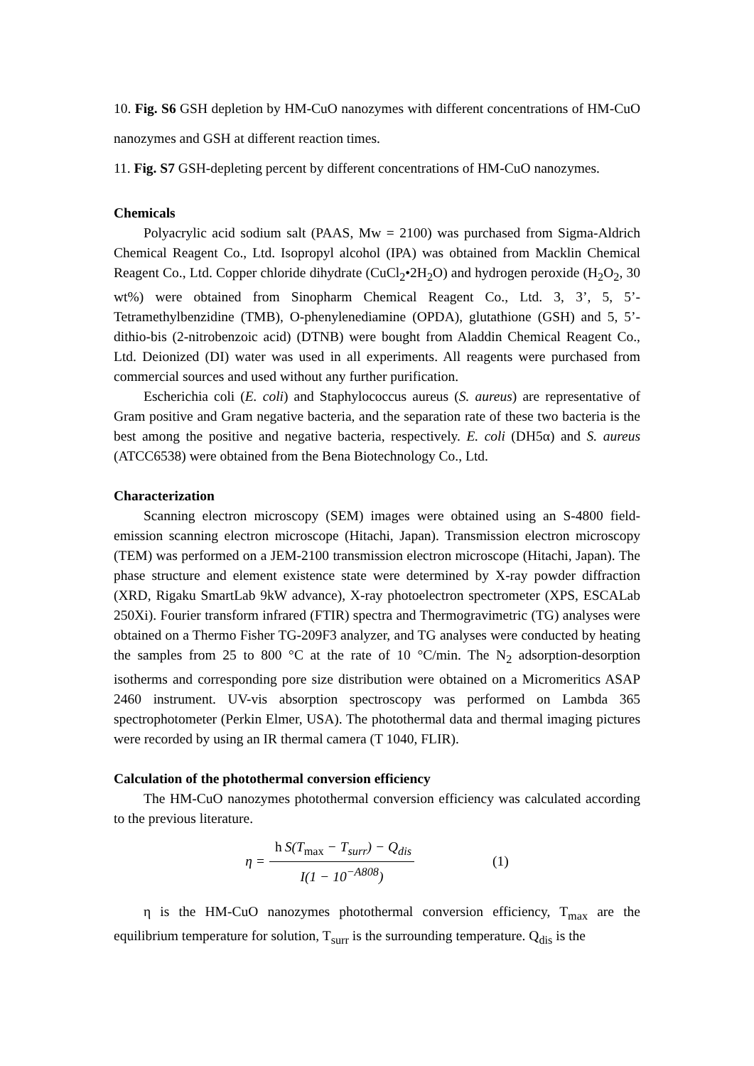10. Fig. S6 GSH depletion by HM-CuO nanozymes with different concentrations of HM-CuO nanozymes and GSH at different reaction times.
11. Fig. S7 GSH-depleting percent by different concentrations of HM-CuO nanozymes.
Chemicals
Polyacrylic acid sodium salt (PAAS, Mw = 2100) was purchased from Sigma-Aldrich Chemical Reagent Co., Ltd. Isopropyl alcohol (IPA) was obtained from Macklin Chemical Reagent Co., Ltd. Copper chloride dihydrate (CuCl<sub>2</sub>•2H<sub>2</sub>O) and hydrogen peroxide (H<sub>2</sub>O<sub>2</sub>, 30 wt%) were obtained from Sinopharm Chemical Reagent Co., Ltd. 3, 3’, 5, 5’-Tetramethylbenzidine (TMB), O-phenylenediamine (OPDA), glutathione (GSH) and 5, 5’-dithio-bis (2-nitrobenzoic acid) (DTNB) were bought from Aladdin Chemical Reagent Co., Ltd. Deionized (DI) water was used in all experiments. All reagents were purchased from commercial sources and used without any further purification.
Escherichia coli (E. coli) and Staphylococcus aureus (S. aureus) are representative of Gram positive and Gram negative bacteria, and the separation rate of these two bacteria is the best among the positive and negative bacteria, respectively. E. coli (DH5α) and S. aureus (ATCC6538) were obtained from the Bena Biotechnology Co., Ltd.
Characterization
Scanning electron microscopy (SEM) images were obtained using an S-4800 field-emission scanning electron microscope (Hitachi, Japan). Transmission electron microscopy (TEM) was performed on a JEM-2100 transmission electron microscope (Hitachi, Japan). The phase structure and element existence state were determined by X-ray powder diffraction (XRD, Rigaku SmartLab 9kW advance), X-ray photoelectron spectrometer (XPS, ESCALab 250Xi). Fourier transform infrared (FTIR) spectra and Thermogravimetric (TG) analyses were obtained on a Thermo Fisher TG-209F3 analyzer, and TG analyses were conducted by heating the samples from 25 to 800 °C at the rate of 10 °C/min. The N<sub>2</sub> adsorption-desorption isotherms and corresponding pore size distribution were obtained on a Micromeritics ASAP 2460 instrument. UV-vis absorption spectroscopy was performed on Lambda 365 spectrophotometer (Perkin Elmer, USA). The photothermal data and thermal imaging pictures were recorded by using an IR thermal camera (T 1040, FLIR).
Calculation of the photothermal conversion efficiency
The HM-CuO nanozymes photothermal conversion efficiency was calculated according to the previous literature.
η = h S(T<sub>max</sub> − T<sub>surr</sub>) − Q<sub>dis</sub> I(1 − 10<sup>−A808</sup>) (1)
η is the HM-CuO nanozymes photothermal conversion efficiency, T<sub>max</sub> are the equilibrium temperature for solution, T<sub>surr</sub> is the surrounding temperature. Q<sub>dis</sub> is the